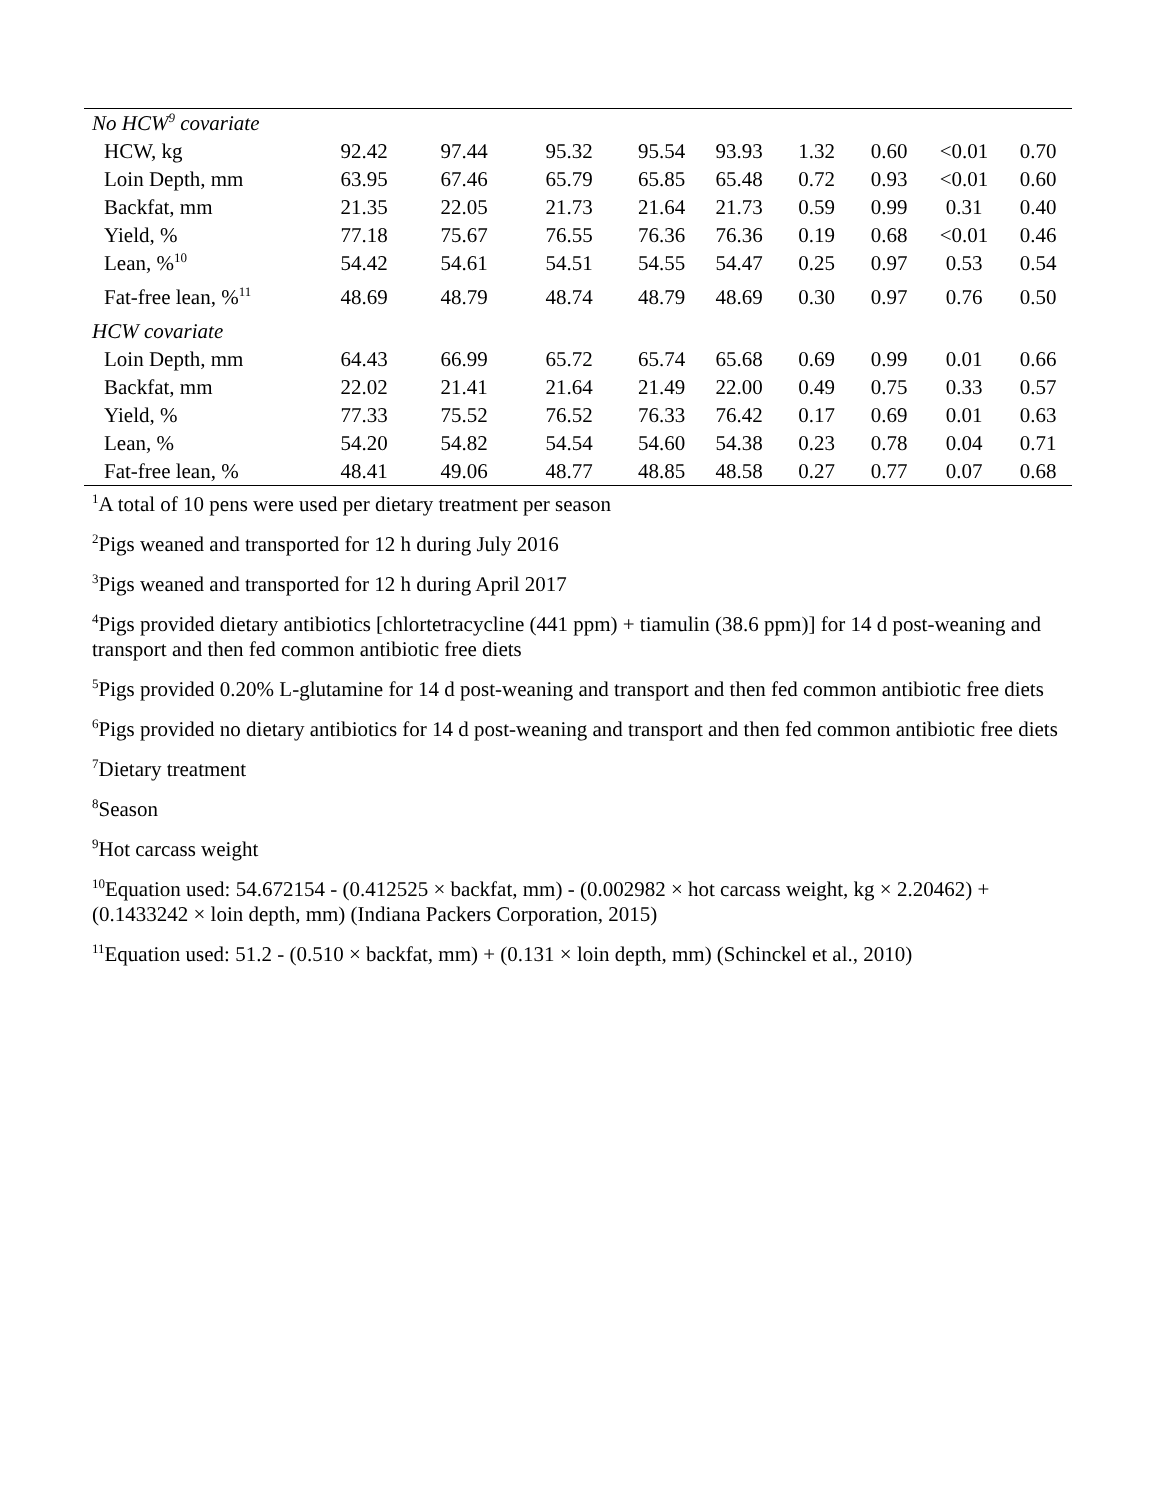| No HCW<sup>9</sup> covariate | | | | | | | | | |
| HCW, kg | 92.42 | 97.44 | 95.32 | 95.54 | 93.93 | 1.32 | 0.60 | <0.01 | 0.70 |
| Loin Depth, mm | 63.95 | 67.46 | 65.79 | 65.85 | 65.48 | 0.72 | 0.93 | <0.01 | 0.60 |
| Backfat, mm | 21.35 | 22.05 | 21.73 | 21.64 | 21.73 | 0.59 | 0.99 | 0.31 | 0.40 |
| Yield, % | 77.18 | 75.67 | 76.55 | 76.36 | 76.36 | 0.19 | 0.68 | <0.01 | 0.46 |
| Lean, %<sup>10</sup> | 54.42 | 54.61 | 54.51 | 54.55 | 54.47 | 0.25 | 0.97 | 0.53 | 0.54 |
| Fat-free lean, %<sup>11</sup> | 48.69 | 48.79 | 48.74 | 48.79 | 48.69 | 0.30 | 0.97 | 0.76 | 0.50 |
| HCW covariate | | | | | | | | | |
| Loin Depth, mm | 64.43 | 66.99 | 65.72 | 65.74 | 65.68 | 0.69 | 0.99 | 0.01 | 0.66 |
| Backfat, mm | 22.02 | 21.41 | 21.64 | 21.49 | 22.00 | 0.49 | 0.75 | 0.33 | 0.57 |
| Yield, % | 77.33 | 75.52 | 76.52 | 76.33 | 76.42 | 0.17 | 0.69 | 0.01 | 0.63 |
| Lean, % | 54.20 | 54.82 | 54.54 | 54.60 | 54.38 | 0.23 | 0.78 | 0.04 | 0.71 |
| Fat-free lean, % | 48.41 | 49.06 | 48.77 | 48.85 | 48.58 | 0.27 | 0.77 | 0.07 | 0.68 |
<sup>1</sup> A total of 10 pens were used per dietary treatment per season
<sup>2</sup> Pigs weaned and transported for 12 h during July 2016
<sup>3</sup> Pigs weaned and transported for 12 h during April 2017
<sup>4</sup> Pigs provided dietary antibiotics [chlortetracycline (441 ppm) + tiamulin (38.6 ppm)] for 14 d post-weaning and transport and then fed common antibiotic free diets
<sup>5</sup> Pigs provided 0.20% L-glutamine for 14 d post-weaning and transport and then fed common antibiotic free diets
<sup>6</sup> Pigs provided no dietary antibiotics for 14 d post-weaning and transport and then fed common antibiotic free diets
<sup>7</sup> Dietary treatment
<sup>8</sup> Season
<sup>9</sup> Hot carcass weight
<sup>10</sup> Equation used: 54.672154 - (0.412525 × backfat, mm) - (0.002982 × hot carcass weight, kg × 2.20462) + (0.1433242 × loin depth, mm) (Indiana Packers Corporation, 2015)
<sup>11</sup> Equation used: 51.2 - (0.510 × backfat, mm) + (0.131 × loin depth, mm) (Schinckel et al., 2010)